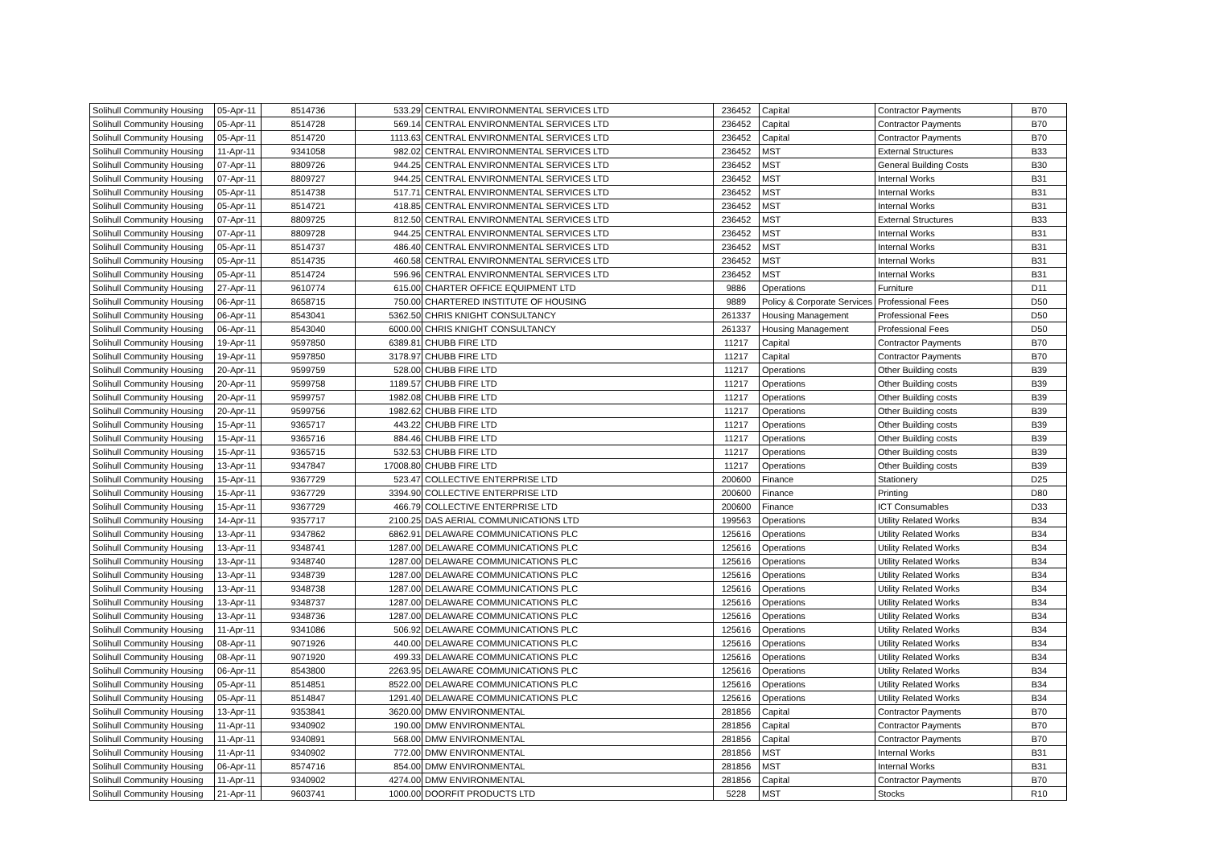| Solihull Community Housing | 05-Apr-11 | 8514736 | 533.29 | CENTRAL ENVIRONMENTAL SERVICES LTD | 236452 | Capital | Contractor Payments | B70 |
| Solihull Community Housing | 05-Apr-11 | 8514728 | 569.14 | CENTRAL ENVIRONMENTAL SERVICES LTD | 236452 | Capital | Contractor Payments | B70 |
| Solihull Community Housing | 05-Apr-11 | 8514720 | 1113.63 | CENTRAL ENVIRONMENTAL SERVICES LTD | 236452 | Capital | Contractor Payments | B70 |
| Solihull Community Housing | 11-Apr-11 | 9341058 | 982.02 | CENTRAL ENVIRONMENTAL SERVICES LTD | 236452 | MST | External Structures | B33 |
| Solihull Community Housing | 07-Apr-11 | 8809726 | 944.25 | CENTRAL ENVIRONMENTAL SERVICES LTD | 236452 | MST | General Building Costs | B30 |
| Solihull Community Housing | 07-Apr-11 | 8809727 | 944.25 | CENTRAL ENVIRONMENTAL SERVICES LTD | 236452 | MST | Internal Works | B31 |
| Solihull Community Housing | 05-Apr-11 | 8514738 | 517.71 | CENTRAL ENVIRONMENTAL SERVICES LTD | 236452 | MST | Internal Works | B31 |
| Solihull Community Housing | 05-Apr-11 | 8514721 | 418.85 | CENTRAL ENVIRONMENTAL SERVICES LTD | 236452 | MST | Internal Works | B31 |
| Solihull Community Housing | 07-Apr-11 | 8809725 | 812.50 | CENTRAL ENVIRONMENTAL SERVICES LTD | 236452 | MST | External Structures | B33 |
| Solihull Community Housing | 07-Apr-11 | 8809728 | 944.25 | CENTRAL ENVIRONMENTAL SERVICES LTD | 236452 | MST | Internal Works | B31 |
| Solihull Community Housing | 05-Apr-11 | 8514737 | 486.40 | CENTRAL ENVIRONMENTAL SERVICES LTD | 236452 | MST | Internal Works | B31 |
| Solihull Community Housing | 05-Apr-11 | 8514735 | 460.58 | CENTRAL ENVIRONMENTAL SERVICES LTD | 236452 | MST | Internal Works | B31 |
| Solihull Community Housing | 05-Apr-11 | 8514724 | 596.96 | CENTRAL ENVIRONMENTAL SERVICES LTD | 236452 | MST | Internal Works | B31 |
| Solihull Community Housing | 27-Apr-11 | 9610774 | 615.00 | CHARTER OFFICE EQUIPMENT LTD | 9886 | Operations | Furniture | D11 |
| Solihull Community Housing | 06-Apr-11 | 8658715 | 750.00 | CHARTERED INSTITUTE OF HOUSING | 9889 | Policy & Corporate Services | Professional Fees | D50 |
| Solihull Community Housing | 06-Apr-11 | 8543041 | 5362.50 | CHRIS KNIGHT CONSULTANCY | 261337 | Housing Management | Professional Fees | D50 |
| Solihull Community Housing | 06-Apr-11 | 8543040 | 6000.00 | CHRIS KNIGHT CONSULTANCY | 261337 | Housing Management | Professional Fees | D50 |
| Solihull Community Housing | 19-Apr-11 | 9597850 | 6389.81 | CHUBB FIRE LTD | 11217 | Capital | Contractor Payments | B70 |
| Solihull Community Housing | 19-Apr-11 | 9597850 | 3178.97 | CHUBB FIRE LTD | 11217 | Capital | Contractor Payments | B70 |
| Solihull Community Housing | 20-Apr-11 | 9599759 | 528.00 | CHUBB FIRE LTD | 11217 | Operations | Other Building costs | B39 |
| Solihull Community Housing | 20-Apr-11 | 9599758 | 1189.57 | CHUBB FIRE LTD | 11217 | Operations | Other Building costs | B39 |
| Solihull Community Housing | 20-Apr-11 | 9599757 | 1982.08 | CHUBB FIRE LTD | 11217 | Operations | Other Building costs | B39 |
| Solihull Community Housing | 20-Apr-11 | 9599756 | 1982.62 | CHUBB FIRE LTD | 11217 | Operations | Other Building costs | B39 |
| Solihull Community Housing | 15-Apr-11 | 9365717 | 443.22 | CHUBB FIRE LTD | 11217 | Operations | Other Building costs | B39 |
| Solihull Community Housing | 15-Apr-11 | 9365716 | 884.46 | CHUBB FIRE LTD | 11217 | Operations | Other Building costs | B39 |
| Solihull Community Housing | 15-Apr-11 | 9365715 | 532.53 | CHUBB FIRE LTD | 11217 | Operations | Other Building costs | B39 |
| Solihull Community Housing | 13-Apr-11 | 9347847 | 17008.80 | CHUBB FIRE LTD | 11217 | Operations | Other Building costs | B39 |
| Solihull Community Housing | 15-Apr-11 | 9367729 | 523.47 | COLLECTIVE ENTERPRISE LTD | 200600 | Finance | Stationery | D25 |
| Solihull Community Housing | 15-Apr-11 | 9367729 | 3394.90 | COLLECTIVE ENTERPRISE LTD | 200600 | Finance | Printing | D80 |
| Solihull Community Housing | 15-Apr-11 | 9367729 | 466.79 | COLLECTIVE ENTERPRISE LTD | 200600 | Finance | ICT Consumables | D33 |
| Solihull Community Housing | 14-Apr-11 | 9357717 | 2100.25 | DAS AERIAL COMMUNICATIONS LTD | 199563 | Operations | Utility Related Works | B34 |
| Solihull Community Housing | 13-Apr-11 | 9347862 | 6862.91 | DELAWARE COMMUNICATIONS PLC | 125616 | Operations | Utility Related Works | B34 |
| Solihull Community Housing | 13-Apr-11 | 9348741 | 1287.00 | DELAWARE COMMUNICATIONS PLC | 125616 | Operations | Utility Related Works | B34 |
| Solihull Community Housing | 13-Apr-11 | 9348740 | 1287.00 | DELAWARE COMMUNICATIONS PLC | 125616 | Operations | Utility Related Works | B34 |
| Solihull Community Housing | 13-Apr-11 | 9348739 | 1287.00 | DELAWARE COMMUNICATIONS PLC | 125616 | Operations | Utility Related Works | B34 |
| Solihull Community Housing | 13-Apr-11 | 9348738 | 1287.00 | DELAWARE COMMUNICATIONS PLC | 125616 | Operations | Utility Related Works | B34 |
| Solihull Community Housing | 13-Apr-11 | 9348737 | 1287.00 | DELAWARE COMMUNICATIONS PLC | 125616 | Operations | Utility Related Works | B34 |
| Solihull Community Housing | 13-Apr-11 | 9348736 | 1287.00 | DELAWARE COMMUNICATIONS PLC | 125616 | Operations | Utility Related Works | B34 |
| Solihull Community Housing | 11-Apr-11 | 9341086 | 506.92 | DELAWARE COMMUNICATIONS PLC | 125616 | Operations | Utility Related Works | B34 |
| Solihull Community Housing | 08-Apr-11 | 9071926 | 440.00 | DELAWARE COMMUNICATIONS PLC | 125616 | Operations | Utility Related Works | B34 |
| Solihull Community Housing | 08-Apr-11 | 9071920 | 499.33 | DELAWARE COMMUNICATIONS PLC | 125616 | Operations | Utility Related Works | B34 |
| Solihull Community Housing | 06-Apr-11 | 8543800 | 2263.95 | DELAWARE COMMUNICATIONS PLC | 125616 | Operations | Utility Related Works | B34 |
| Solihull Community Housing | 05-Apr-11 | 8514851 | 8522.00 | DELAWARE COMMUNICATIONS PLC | 125616 | Operations | Utility Related Works | B34 |
| Solihull Community Housing | 05-Apr-11 | 8514847 | 1291.40 | DELAWARE COMMUNICATIONS PLC | 125616 | Operations | Utility Related Works | B34 |
| Solihull Community Housing | 13-Apr-11 | 9353841 | 3620.00 | DMW ENVIRONMENTAL | 281856 | Capital | Contractor Payments | B70 |
| Solihull Community Housing | 11-Apr-11 | 9340902 | 190.00 | DMW ENVIRONMENTAL | 281856 | Capital | Contractor Payments | B70 |
| Solihull Community Housing | 11-Apr-11 | 9340891 | 568.00 | DMW ENVIRONMENTAL | 281856 | Capital | Contractor Payments | B70 |
| Solihull Community Housing | 11-Apr-11 | 9340902 | 772.00 | DMW ENVIRONMENTAL | 281856 | MST | Internal Works | B31 |
| Solihull Community Housing | 06-Apr-11 | 8574716 | 854.00 | DMW ENVIRONMENTAL | 281856 | MST | Internal Works | B31 |
| Solihull Community Housing | 11-Apr-11 | 9340902 | 4274.00 | DMW ENVIRONMENTAL | 281856 | Capital | Contractor Payments | B70 |
| Solihull Community Housing | 21-Apr-11 | 9603741 | 1000.00 | DOORFIT PRODUCTS LTD | 5228 | MST | Stocks | R10 |